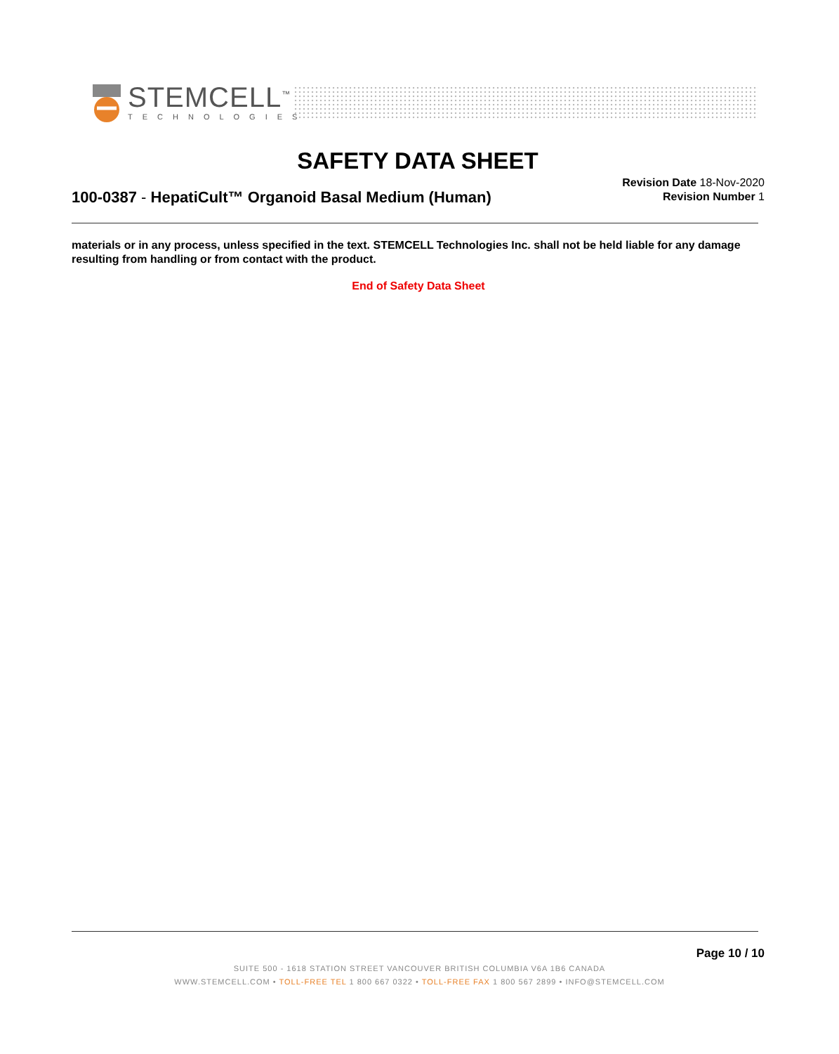STEMCELL<sup>™</sup>
TECHNOLOGIES
SAFETY DATA SHEET
100-0387 - HepatiCult™ Organoid Basal Medium (Human)
Revision Date 18-Nov-2020
Revision Number 1
materials or in any process, unless specified in the text. STEMCELL Technologies Inc. shall not be held liable for any damage resulting from handling or from contact with the product.
End of Safety Data Sheet
Page 10 / 10
SUITE 500 - 1618 STATION STREET VANCOUVER BRITISH COLUMBIA V6A 1B6 CANADA
WWW.STEMCELL.COM • TOLL-FREE TEL 1 800 667 0322 • TOLL-FREE FAX 1 800 567 2899 • INFO@STEMCELL.COM